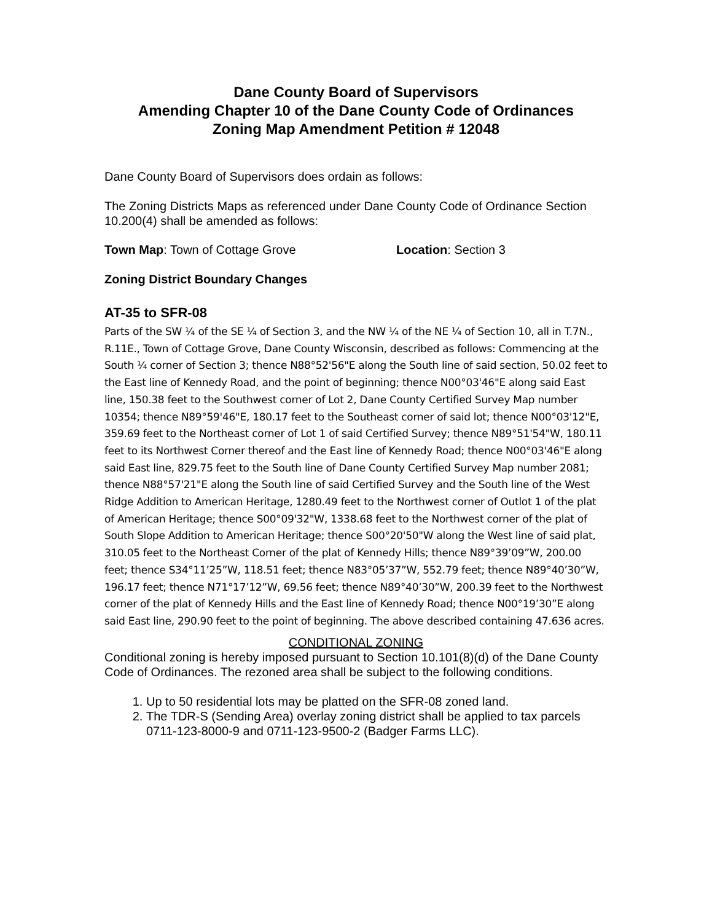Dane County Board of Supervisors
Amending Chapter 10 of the Dane County Code of Ordinances
Zoning Map Amendment Petition # 12048
Dane County Board of Supervisors does ordain as follows:
The Zoning Districts Maps as referenced under Dane County Code of Ordinance Section 10.200(4) shall be amended as follows:
Town Map: Town of Cottage Grove Location: Section 3
Zoning District Boundary Changes
AT-35 to SFR-08
Parts of the SW ¼ of the SE ¼ of Section 3, and the NW ¼ of the NE ¼ of Section 10, all in T.7N., R.11E., Town of Cottage Grove, Dane County Wisconsin, described as follows: Commencing at the South ¼ corner of Section 3; thence N88°52'56"E along the South line of said section, 50.02 feet to the East line of Kennedy Road, and the point of beginning; thence N00°03'46"E along said East line, 150.38 feet to the Southwest corner of Lot 2, Dane County Certified Survey Map number 10354; thence N89°59'46"E, 180.17 feet to the Southeast corner of said lot; thence N00°03'12"E, 359.69 feet to the Northeast corner of Lot 1 of said Certified Survey; thence N89°51'54"W, 180.11 feet to its Northwest Corner thereof and the East line of Kennedy Road; thence N00°03'46"E along said East line, 829.75 feet to the South line of Dane County Certified Survey Map number 2081; thence N88°57'21"E along the South line of said Certified Survey and the South line of the West Ridge Addition to American Heritage, 1280.49 feet to the Northwest corner of Outlot 1 of the plat of American Heritage; thence S00°09'32"W, 1338.68 feet to the Northwest corner of the plat of South Slope Addition to American Heritage; thence S00°20'50"W along the West line of said plat, 310.05 feet to the Northeast Corner of the plat of Kennedy Hills; thence N89°39’09”W, 200.00 feet; thence S34°11’25”W, 118.51 feet; thence N83°05’37”W, 552.79 feet; thence N89°40’30”W, 196.17 feet; thence N71°17’12”W, 69.56 feet; thence N89°40’30”W, 200.39 feet to the Northwest corner of the plat of Kennedy Hills and the East line of Kennedy Road; thence N00°19’30”E along said East line, 290.90 feet to the point of beginning. The above described containing 47.636 acres.
CONDITIONAL ZONING
Conditional zoning is hereby imposed pursuant to Section 10.101(8)(d) of the Dane County Code of Ordinances. The rezoned area shall be subject to the following conditions.
1. Up to 50 residential lots may be platted on the SFR-08 zoned land.
2. The TDR-S (Sending Area) overlay zoning district shall be applied to tax parcels 0711-123-8000-9 and 0711-123-9500-2 (Badger Farms LLC).